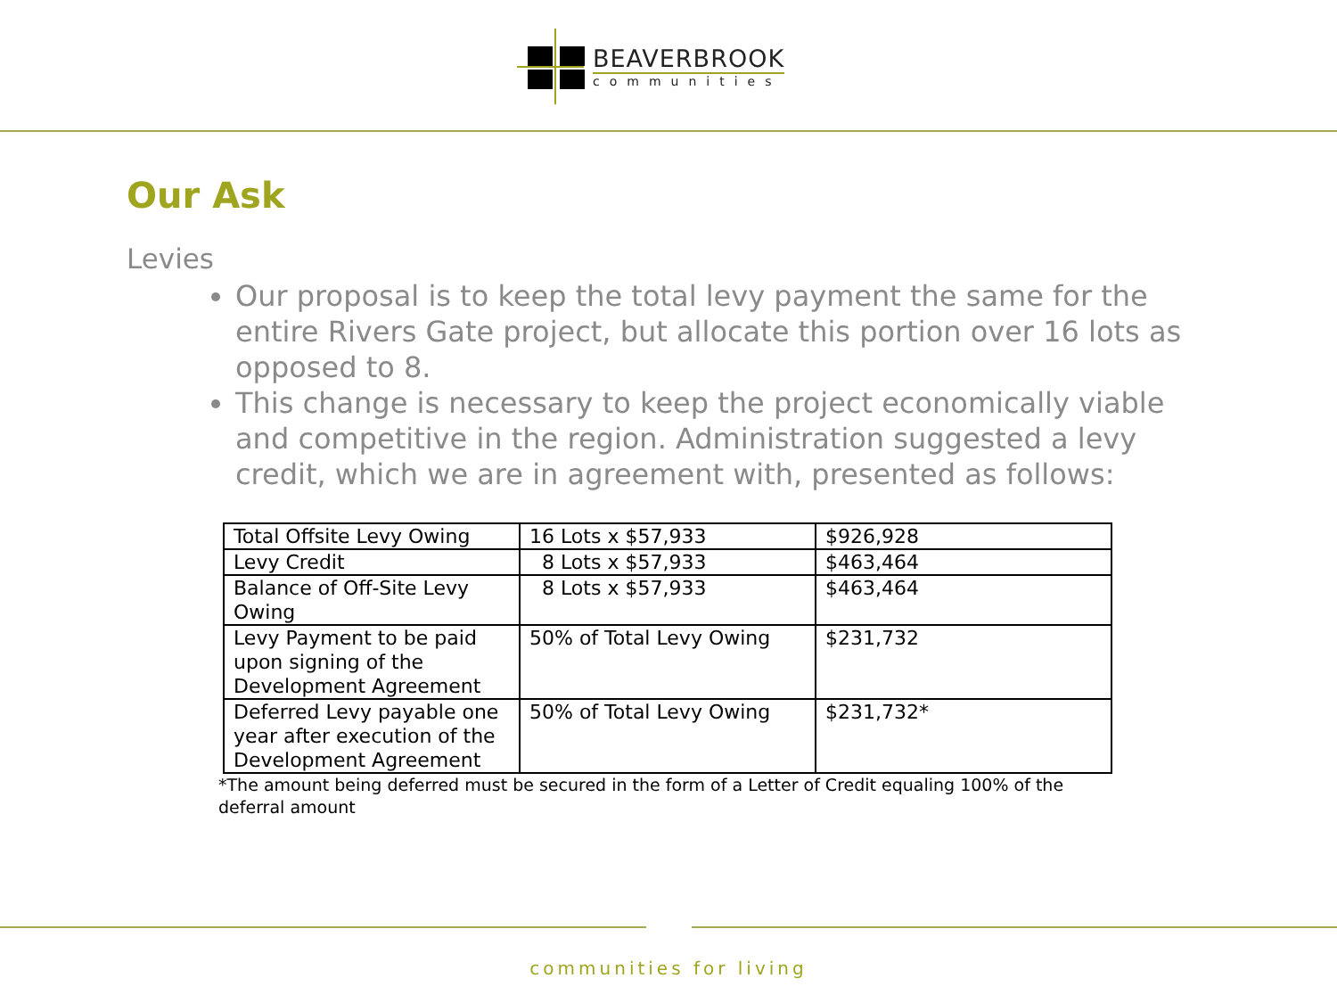BEAVERBROOK
communities
Our Ask
Levies
Our proposal is to keep the total levy payment the same for the entire Rivers Gate project, but allocate this portion over 16 lots as opposed to 8.
This change is necessary to keep the project economically viable and competitive in the region. Administration suggested a levy credit, which we are in agreement with, presented as follows:
| Total Offsite Levy Owing | 16 Lots x $57,933 | $926,928 |
| Levy Credit | 8 Lots x $57,933 | $463,464 |
| Balance of Off-Site Levy Owing | 8 Lots x $57,933 | $463,464 |
| Levy Payment to be paid upon signing of the Development Agreement | 50% of Total Levy Owing | $231,732 |
| Deferred Levy payable one year after execution of the Development Agreement | 50% of Total Levy Owing | $231,732* |
*The amount being deferred must be secured in the form of a Letter of Credit equaling 100% of the deferral amount
communities for living